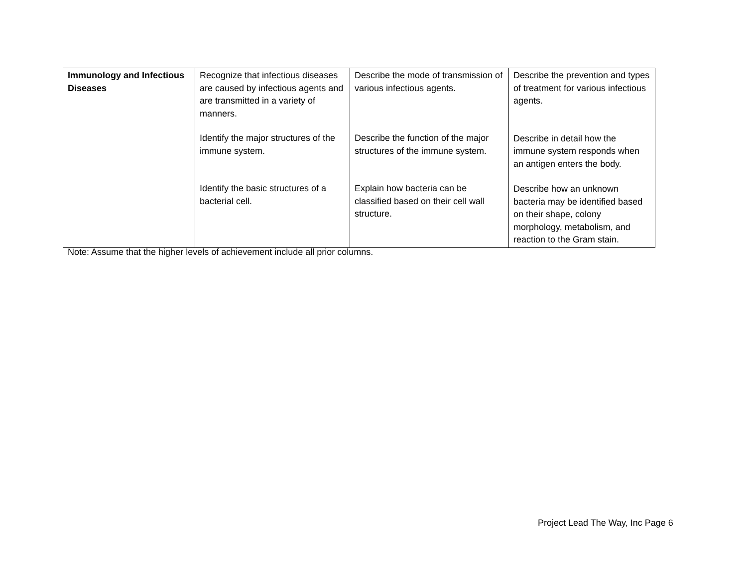| Immunology and Infectious Diseases | Recognize that infectious diseases are caused by infectious agents and are transmitted in a variety of manners. Identify the major structures of the immune system. Identify the basic structures of a bacterial cell. | Describe the mode of transmission of various infectious agents. Describe the function of the major structures of the immune system. Explain how bacteria can be classified based on their cell wall structure. | Describe the prevention and types of treatment for various infectious agents. Describe in detail how the immune system responds when an antigen enters the body. Describe how an unknown bacteria may be identified based on their shape, colony morphology, metabolism, and reaction to the Gram stain. |
Note: Assume that the higher levels of achievement include all prior columns.
Project Lead The Way, Inc Page 6